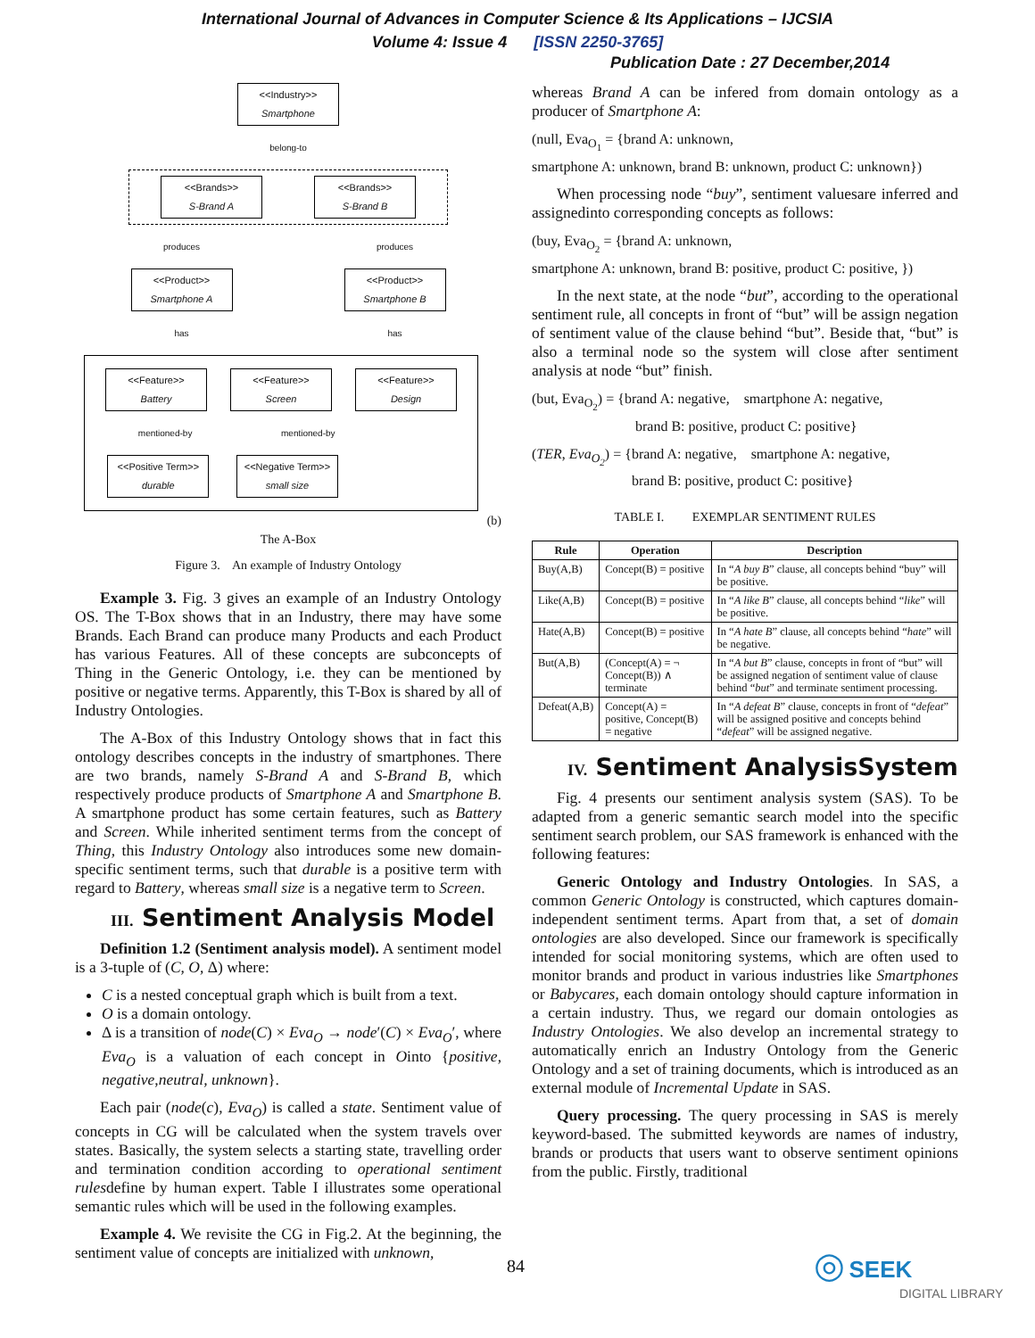International Journal of Advances in Computer Science & Its Applications – IJCSIA
Volume 4: Issue 4 [ISSN 2250-3765]
Publication Date : 27 December,2014
<<Industry>>
Smartphone
belong-to
<<Brands>>
S-Brand A
<<Brands>>
S-Brand B
produces produces
<<Product>>
Smartphone A
<<Product>>
Smartphone B
has has
<<Feature>>
Battery
<<Feature>>
Screen
<<Feature>>
Design
mentioned-by mentioned-by
<<Positive Term>>
durable
<<Negative Term>>
small size
(b)
The A-Box
Figure 3. An example of Industry Ontology
Example 3. Fig. 3 gives an example of an Industry Ontology OS. The T-Box shows that in an Industry, there may have some Brands. Each Brand can produce many Products and each Product has various Features. All of these concepts are subconcepts of Thing in the Generic Ontology, i.e. they can be mentioned by positive or negative terms. Apparently, this T-Box is shared by all of Industry Ontologies.
The A-Box of this Industry Ontology shows that in fact this ontology describes concepts in the industry of smartphones. There are two brands, namely S-Brand A and S-Brand B, which respectively produce products of Smartphone A and Smartphone B. A smartphone product has some certain features, such as Battery and Screen. While inherited sentiment terms from the concept of Thing, this Industry Ontology also introduces some new domain-specific sentiment terms, such that durable is a positive term with regard to Battery, whereas small size is a negative term to Screen.
III. Sentiment Analysis Model
Definition 1.2 (Sentiment analysis model). A sentiment model is a 3-tuple of (C, O, Δ) where:
C is a nested conceptual graph which is built from a text.
O is a domain ontology.
Δ is a transition of node(C) × Eva<sub>O</sub> → node′(C) × Eva<sub>O</sub>′, where Eva<sub>O</sub> is a valuation of each concept in Ointo {positive, negative,neutral, unknown}.
Each pair (node(c), Eva<sub>O</sub>) is called a state. Sentiment value of concepts in CG will be calculated when the system travels over states. Basically, the system selects a starting state, travelling order and termination condition according to operational sentiment rulesdefine by human expert. Table I illustrates some operational semantic rules which will be used in the following examples.
Example 4. We revisite the CG in Fig.2. At the beginning, the sentiment value of concepts are initialized with unknown,
whereas Brand A can be infered from domain ontology as a producer of Smartphone A:
(null, Eva<sub>O<sub>1</sub></sub> = {brand A: unknown,
smartphone A: unknown, brand B: unknown, product C: unknown})
When processing node “buy”, sentiment valuesare inferred and assignedinto corresponding concepts as follows:
(buy, Eva<sub>O<sub>2</sub></sub> = {brand A: unknown,
smartphone A: unknown, brand B: positive, product C: positive, })
In the next state, at the node “but”, according to the operational sentiment rule, all concepts in front of “but” will be assign negation of sentiment value of the clause behind “but”. Beside that, “but” is also a terminal node so the system will close after sentiment analysis at node “but” finish.
(but, Eva<sub>O<sub>2</sub></sub>) = {brand A: negative, smartphone A: negative,
brand B: positive, product C: positive}
(TER, Eva<sub>O<sub>2</sub></sub>) = {brand A: negative, smartphone A: negative,
brand B: positive, product C: positive}
TABLE I. EXEMPLAR SENTIMENT RULES
| Rule | Operation | Description |
| --- | --- | --- |
| Buy(A,B) | Concept(B) = positive | In “ A buy B ” clause, all concepts behind “buy” will be positive. |
| Like(A,B) | Concept(B) = positive | In “ A like B ” clause, all concepts behind “ like ” will be positive. |
| Hate(A,B) | Concept(B) = positive | In “ A hate B ” clause, all concepts behind “ hate ” will be negative. |
| But(A,B) | (Concept(A) = ¬ Concept(B)) ∧ terminate | In “ A but B ” clause, concepts in front of “but” will be assigned negation of sentiment value of clause behind “ but ” and terminate sentiment processing. |
| Defeat(A,B) | Concept(A) = positive, Concept(B) = negative | In “ A defeat B ” clause, concepts in front of “ defeat ” will be assigned positive and concepts behind “ defeat ” will be assigned negative. |
IV. Sentiment AnalysisSystem
Fig. 4 presents our sentiment analysis system (SAS). To be adapted from a generic semantic search model into the specific sentiment search problem, our SAS framework is enhanced with the following features:
Generic Ontology and Industry Ontologies. In SAS, a common Generic Ontology is constructed, which captures domain-independent sentiment terms. Apart from that, a set of domain ontologies are also developed. Since our framework is specifically intended for social monitoring systems, which are often used to monitor brands and product in various industries like Smartphones or Babycares, each domain ontology should capture information in a certain industry. Thus, we regard our domain ontologies as Industry Ontologies. We also develop an incremental strategy to automatically enrich an Industry Ontology from the Generic Ontology and a set of training documents, which is introduced as an external module of Incremental Update in SAS.
Query processing. The query processing in SAS is merely keyword-based. The submitted keywords are names of industry, brands or products that users want to observe sentiment opinions from the public. Firstly, traditional
84
◎ SEEK
DIGITAL LIBRARY